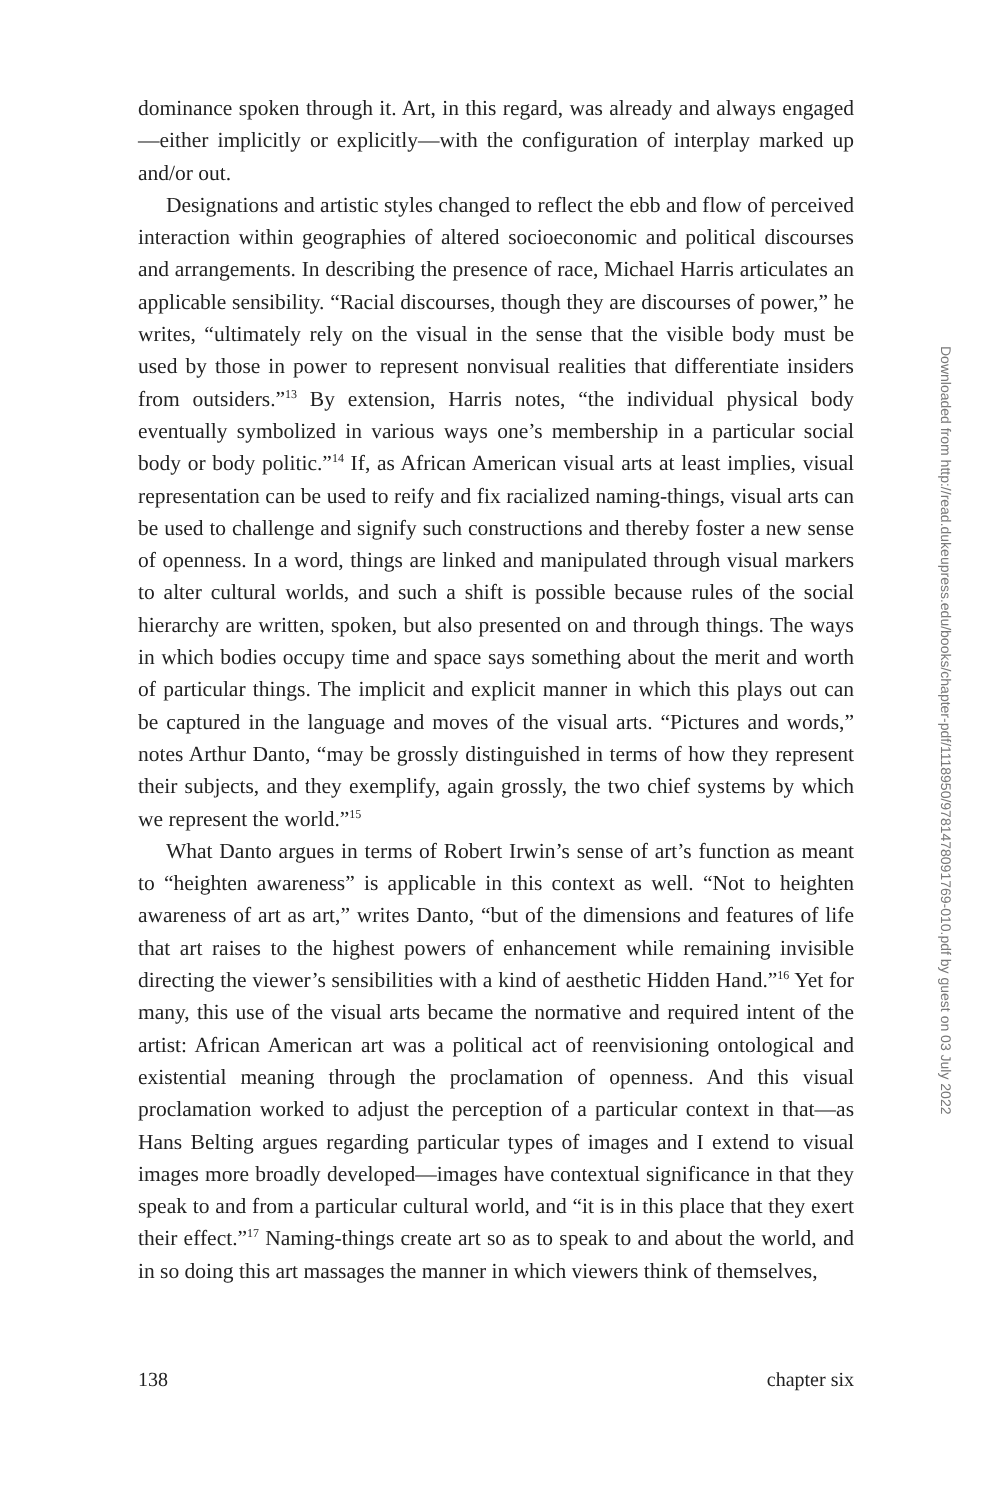dominance spoken through it. Art, in this regard, was already and always engaged—either implicitly or explicitly—with the configuration of interplay marked up and/or out.
Designations and artistic styles changed to reflect the ebb and flow of perceived interaction within geographies of altered socioeconomic and political discourses and arrangements. In describing the presence of race, Michael Harris articulates an applicable sensibility. “Racial discourses, though they are discourses of power,” he writes, “ultimately rely on the visual in the sense that the visible body must be used by those in power to represent nonvisual realities that differentiate insiders from outsiders.”<sup>13</sup> By extension, Harris notes, “the individual physical body eventually symbolized in various ways one’s membership in a particular social body or body politic.”<sup>14</sup> If, as African American visual arts at least implies, visual representation can be used to reify and fix racialized naming-things, visual arts can be used to challenge and signify such constructions and thereby foster a new sense of openness. In a word, things are linked and manipulated through visual markers to alter cultural worlds, and such a shift is possible because rules of the social hierarchy are written, spoken, but also presented on and through things. The ways in which bodies occupy time and space says something about the merit and worth of particular things. The implicit and explicit manner in which this plays out can be captured in the language and moves of the visual arts. “Pictures and words,” notes Arthur Danto, “may be grossly distinguished in terms of how they represent their subjects, and they exemplify, again grossly, the two chief systems by which we represent the world.”<sup>15</sup>
What Danto argues in terms of Robert Irwin’s sense of art’s function as meant to “heighten awareness” is applicable in this context as well. “Not to heighten awareness of art as art,” writes Danto, “but of the dimensions and features of life that art raises to the highest powers of enhancement while remaining invisible directing the viewer’s sensibilities with a kind of aesthetic Hidden Hand.”<sup>16</sup> Yet for many, this use of the visual arts became the normative and required intent of the artist: African American art was a political act of reenvisioning ontological and existential meaning through the proclamation of openness. And this visual proclamation worked to adjust the perception of a particular context in that—as Hans Belting argues regarding particular types of images and I extend to visual images more broadly developed—images have contextual significance in that they speak to and from a particular cultural world, and “it is in this place that they exert their effect.”<sup>17</sup> Naming-things create art so as to speak to and about the world, and in so doing this art massages the manner in which viewers think of themselves,
138 chapter six
Downloaded from http://read.dukeupress.edu/books/chapter-pdf/1118950/9781478091769-010.pdf by guest on 03 July 2022